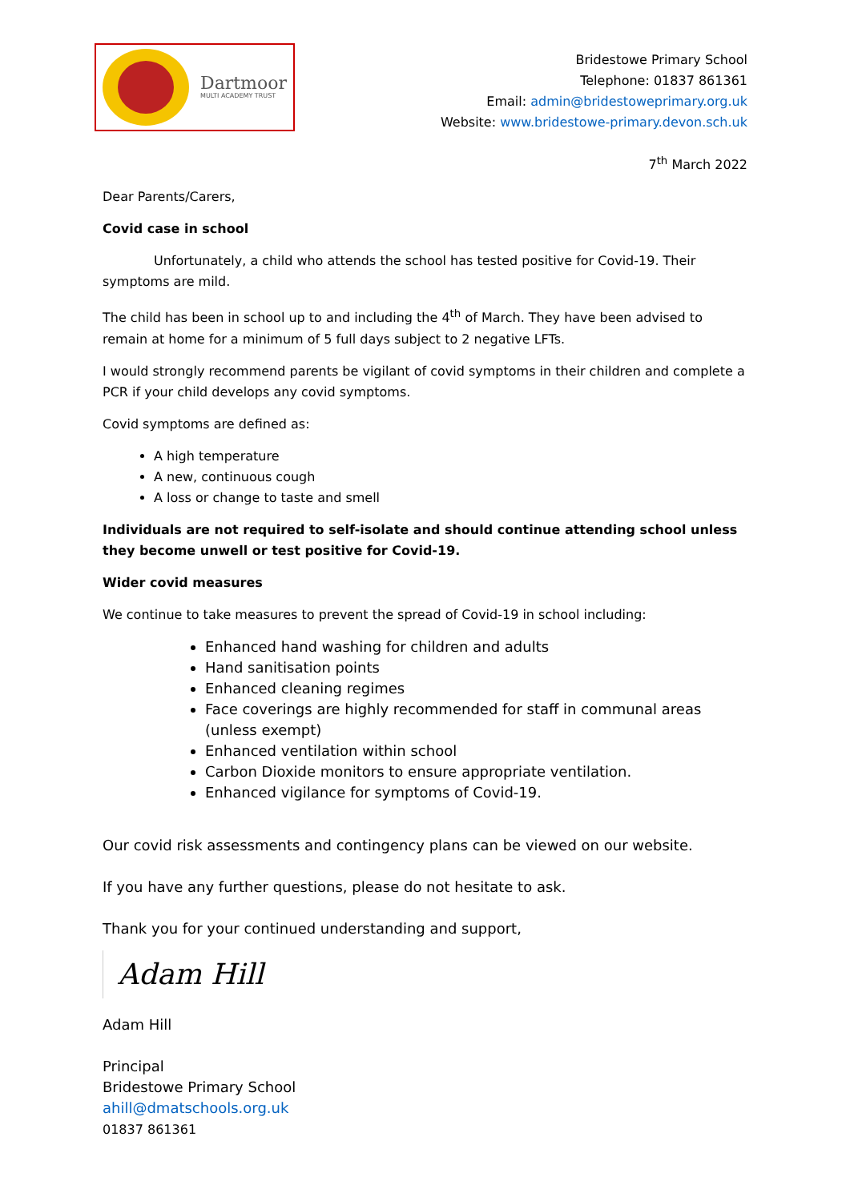Dartmoor
MULTI ACADEMY TRUST
Bridestowe Primary School
Telephone: 01837 861361
Email: admin@bridestoweprimary.org.uk
Website: www.bridestowe-primary.devon.sch.uk
7<sup>th</sup> March 2022
Dear Parents/Carers,
Covid case in school
Unfortunately, a child who attends the school has tested positive for Covid-19. Their symptoms are mild.
The child has been in school up to and including the 4<sup>th</sup> of March. They have been advised to remain at home for a minimum of 5 full days subject to 2 negative LFTs.
I would strongly recommend parents be vigilant of covid symptoms in their children and complete a PCR if your child develops any covid symptoms.
Covid symptoms are defined as:
A high temperature
A new, continuous cough
A loss or change to taste and smell
Individuals are not required to self-isolate and should continue attending school unless they become unwell or test positive for Covid-19.
Wider covid measures
We continue to take measures to prevent the spread of Covid-19 in school including:
Enhanced hand washing for children and adults
Hand sanitisation points
Enhanced cleaning regimes
Face coverings are highly recommended for staff in communal areas (unless exempt)
Enhanced ventilation within school
Carbon Dioxide monitors to ensure appropriate ventilation.
Enhanced vigilance for symptoms of Covid-19.
Our covid risk assessments and contingency plans can be viewed on our website.
If you have any further questions, please do not hesitate to ask.
Thank you for your continued understanding and support,
Adam Hill
Adam Hill
Principal
Bridestowe Primary School
ahill@dmatschools.org.uk
01837 861361